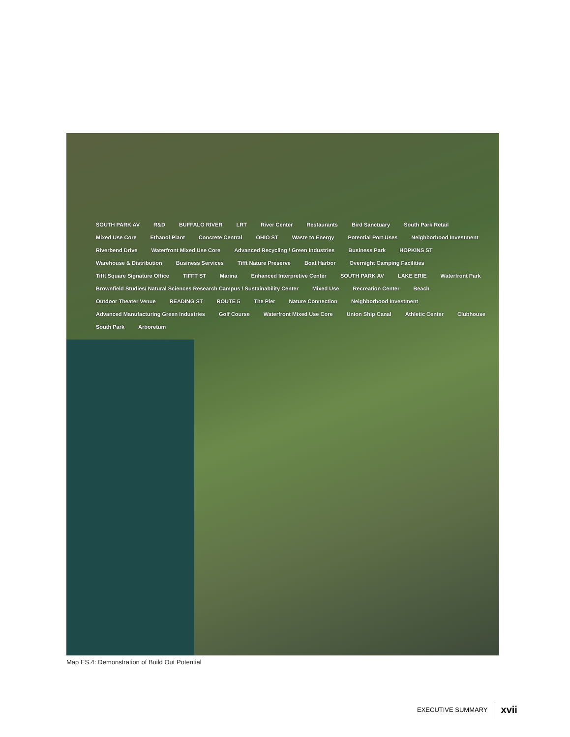SOUTH PARK AV R&D BUFFALO RIVER LRT River Center Restaurants Bird Sanctuary South Park Retail Mixed Use Core Ethanol Plant Concrete Central OHIO ST Waste to Energy Potential Port Uses Neighborhood Investment Riverbend Drive Waterfront Mixed Use Core Advanced Recycling / Green Industries Business Park HOPKINS ST Warehouse & Distribution Business Services Tifft Nature Preserve Boat Harbor Overnight Camping Facilities Tifft Square Signature Office TIFFT ST Marina Enhanced Interpretive Center SOUTH PARK AV LAKE ERIE Waterfront Park Brownfield Studies/ Natural Sciences Research Campus / Sustainability Center Mixed Use Recreation Center Beach Outdoor Theater Venue READING ST ROUTE 5 The Pier Nature Connection Neighborhood Investment Advanced Manufacturing Green Industries Golf Course Waterfront Mixed Use Core Union Ship Canal Athletic Center Clubhouse South Park Arboretum
Map ES.4: Demonstration of Build Out Potential
EXECUTIVE SUMMARY xvii